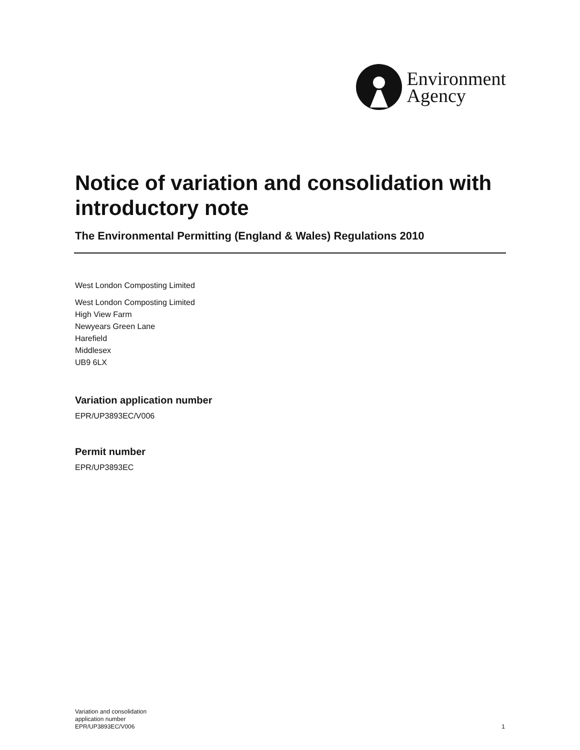Environment
Agency
Notice of variation and consolidation with introductory note
The Environmental Permitting (England & Wales) Regulations 2010
West London Composting Limited
West London Composting Limited
High View Farm
Newyears Green Lane
Harefield
Middlesex
UB9 6LX
Variation application number
EPR/UP3893EC/V006
Permit number
EPR/UP3893EC
Variation and consolidation
application number
EPR/UP3893EC/V006
1